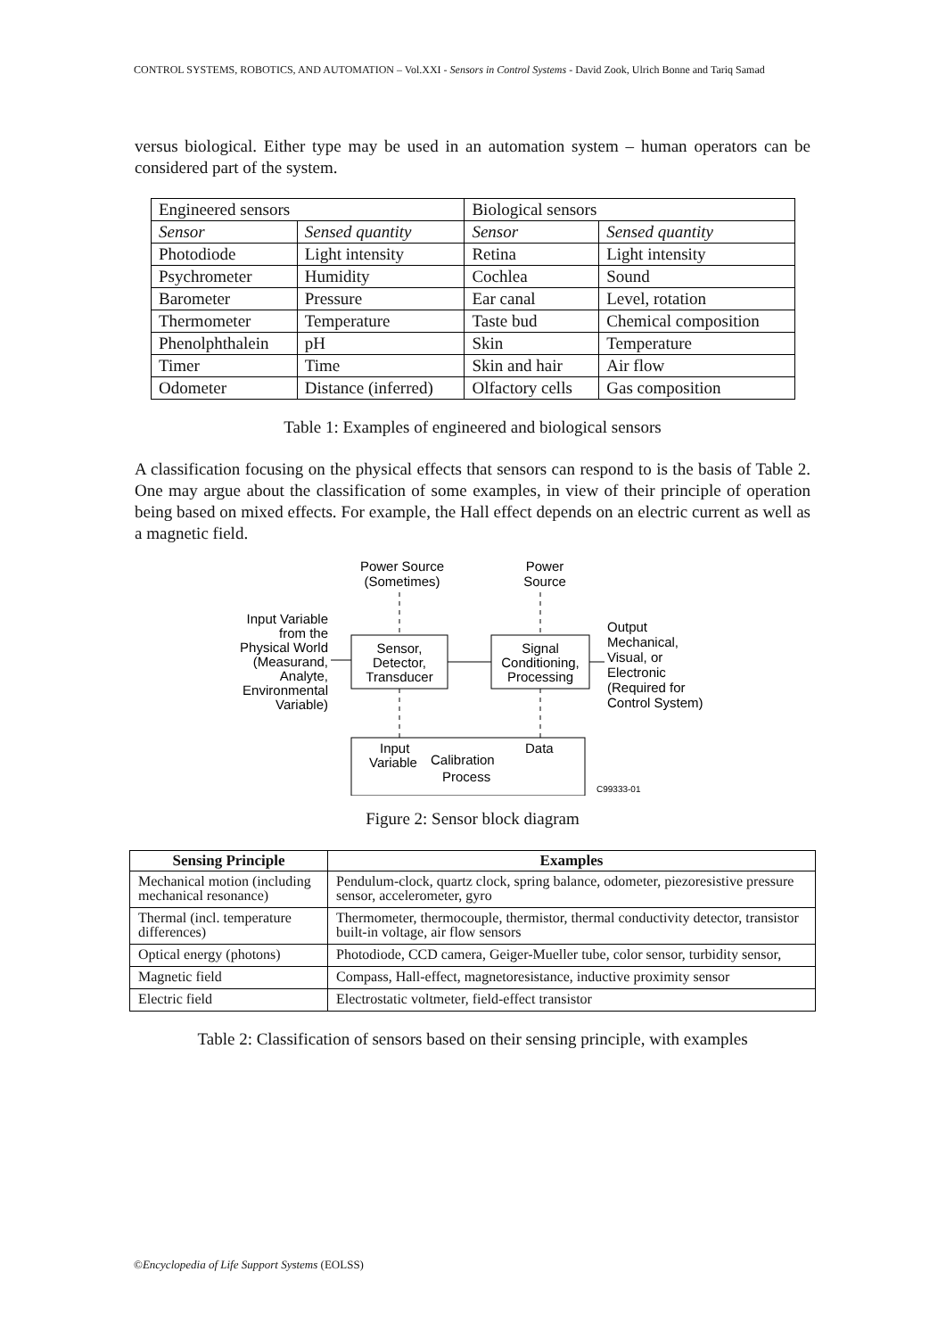CONTROL SYSTEMS, ROBOTICS, AND AUTOMATION – Vol.XXI - Sensors in Control Systems - David Zook, Ulrich Bonne and Tariq Samad
versus biological. Either type may be used in an automation system – human operators can be considered part of the system.
| Engineered sensors | | Biological sensors | |
| Sensor | Sensed quantity | Sensor | Sensed quantity |
| Photodiode | Light intensity | Retina | Light intensity |
| Psychrometer | Humidity | Cochlea | Sound |
| Barometer | Pressure | Ear canal | Level, rotation |
| Thermometer | Temperature | Taste bud | Chemical composition |
| Phenolphthalein | pH | Skin | Temperature |
| Timer | Time | Skin and hair | Air flow |
| Odometer | Distance (inferred) | Olfactory cells | Gas composition |
Table 1: Examples of engineered and biological sensors
A classification focusing on the physical effects that sensors can respond to is the basis of Table 2. One may argue about the classification of some examples, in view of their principle of operation being based on mixed effects. For example, the Hall effect depends on an electric current as well as a magnetic field.
Power Source
(Sometimes)
Power
Source
Input Variable
from the
Physical World
(Measurand,
Analyte,
Environmental
Variable)
Sensor,
Detector,
Transducer
Signal
Conditioning,
Processing
Output
Mechanical,
Visual, or
Electronic
(Required for
Control System)
Input
Variable
Calibration
Process
Data
C99333-01
Figure 2: Sensor block diagram
| Sensing Principle | Examples |
| --- | --- |
| Mechanical motion (including mechanical resonance) | Pendulum-clock, quartz clock, spring balance, odometer, piezoresistive pressure sensor, accelerometer, gyro |
| Thermal (incl. temperature differences) | Thermometer, thermocouple, thermistor, thermal conductivity detector, transistor built-in voltage, air flow sensors |
| Optical energy (photons) | Photodiode, CCD camera, Geiger-Mueller tube, color sensor, turbidity sensor, |
| Magnetic field | Compass, Hall-effect, magnetoresistance, inductive proximity sensor |
| Electric field | Electrostatic voltmeter, field-effect transistor |
Table 2: Classification of sensors based on their sensing principle, with examples
©Encyclopedia of Life Support Systems (EOLSS)